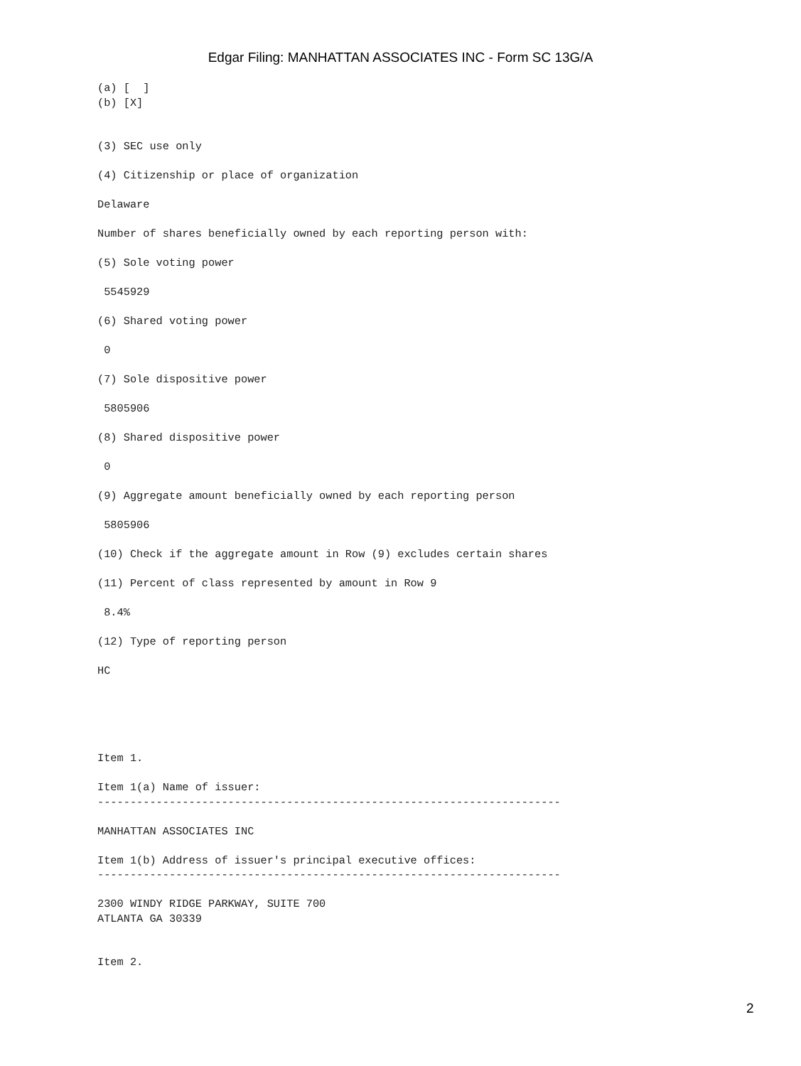Edgar Filing: MANHATTAN ASSOCIATES INC - Form SC 13G/A
(a) [  ]
(b) [X]


(3) SEC use only

(4) Citizenship or place of organization

Delaware

Number of shares beneficially owned by each reporting person with:

(5) Sole voting power

 5545929

(6) Shared voting power

 0

(7) Sole dispositive power

 5805906

(8) Shared dispositive power

 0

(9) Aggregate amount beneficially owned by each reporting person

 5805906

(10) Check if the aggregate amount in Row (9) excludes certain shares

(11) Percent of class represented by amount in Row 9

 8.4%

(12) Type of reporting person

HC





Item 1.

Item 1(a) Name of issuer:
-----------------------------------------------------------------------

MANHATTAN ASSOCIATES INC

Item 1(b) Address of issuer's principal executive offices:
-----------------------------------------------------------------------

2300 WINDY RIDGE PARKWAY, SUITE 700
ATLANTA GA 30339


Item 2.
2